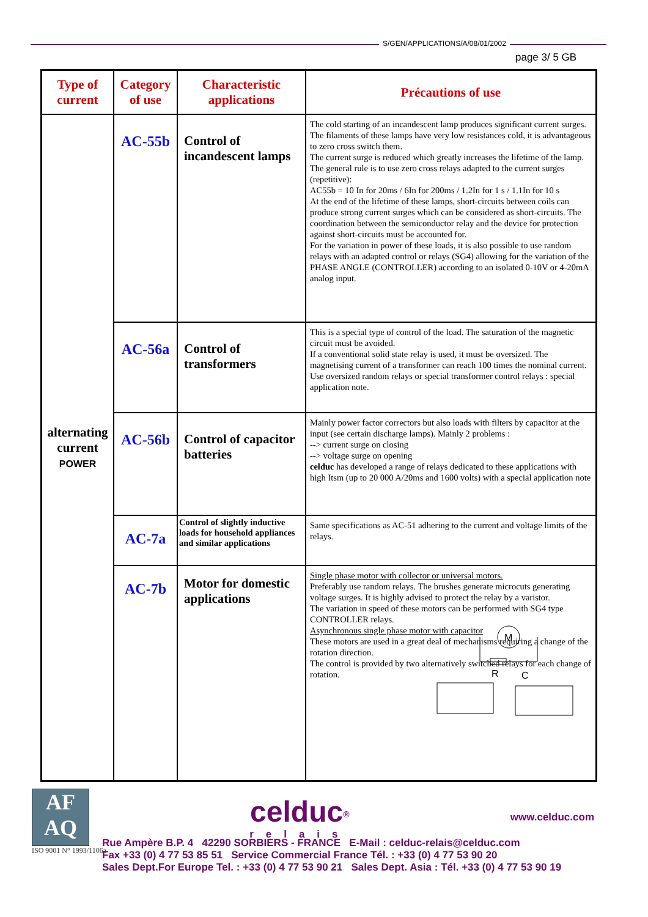S/GEN/APPLICATIONS/A/08/01/2002
page 3/ 5 GB
| Type of current | Category of use | Characteristic applications | Précautions of use |
| --- | --- | --- | --- |
| alternating current POWER | AC-55b | Control of incandescent lamps | The cold starting of an incandescent lamp produces significant current surges. The filaments of these lamps have very low resistances cold, it is advantageous to zero cross switch them. The current surge is reduced which greatly increases the lifetime of the lamp. The general rule is to use zero cross relays adapted to the current surges (repetitive): AC55b = 10 In for 20ms / 6In for 200ms / 1.2In for 1 s / 1.1In for 10 s At the end of the lifetime of these lamps, short-circuits between coils can produce strong current surges which can be considered as short-circuits. The coordination between the semiconductor relay and the device for protection against short-circuits must be accounted for. For the variation in power of these loads, it is also possible to use random relays with an adapted control or relays (SG4) allowing for the variation of the PHASE ANGLE (CONTROLLER) according to an isolated 0-10V or 4-20mA analog input. |
| | AC-56a | Control of transformers | This is a special type of control of the load. The saturation of the magnetic circuit must be avoided. If a conventional solid state relay is used, it must be oversized. The magnetising current of a transformer can reach 100 times the nominal current. Use oversized random relays or special transformer control relays : special application note. |
| | AC-56b | Control of capacitor batteries | Mainly power factor correctors but also loads with filters by capacitor at the input (see certain discharge lamps). Mainly 2 problems : --> current surge on closing --> voltage surge on opening celduc has developed a range of relays dedicated to these applications with high Itsm (up to 20 000 A/20ms and 1600 volts) with a special application note |
| | AC-7a | Control of slightly inductive loads for household appliances and similar applications | Same specifications as AC-51 adhering to the current and voltage limits of the relays. |
| | AC-7b | Motor for domestic applications | Single phase motor with collector or universal motors. Preferably use random relays. The brushes generate microcuts generating voltage surges. It is highly advised to protect the relay by a varistor. The variation in speed of these motors can be performed with SG4 type CONTROLLER relays. Asynchronous single phase motor with capacitor These motors are used in a great deal of mechanisms requiring a change of the rotation direction. The control is provided by two alternatively switched relays for each change of rotation. M R C |
AF
AQ
celduc<sup>®</sup>
relais
www.celduc.com
ISO 9001 N° 1993/1106a
Rue Ampère B.P. 4 42290 SORBIERS - FRANCE E-Mail : celduc-relais@celduc.com
Fax +33 (0) 4 77 53 85 51 Service Commercial France Tél. : +33 (0) 4 77 53 90 20
Sales Dept.For Europe Tel. : +33 (0) 4 77 53 90 21 Sales Dept. Asia : Tél. +33 (0) 4 77 53 90 19